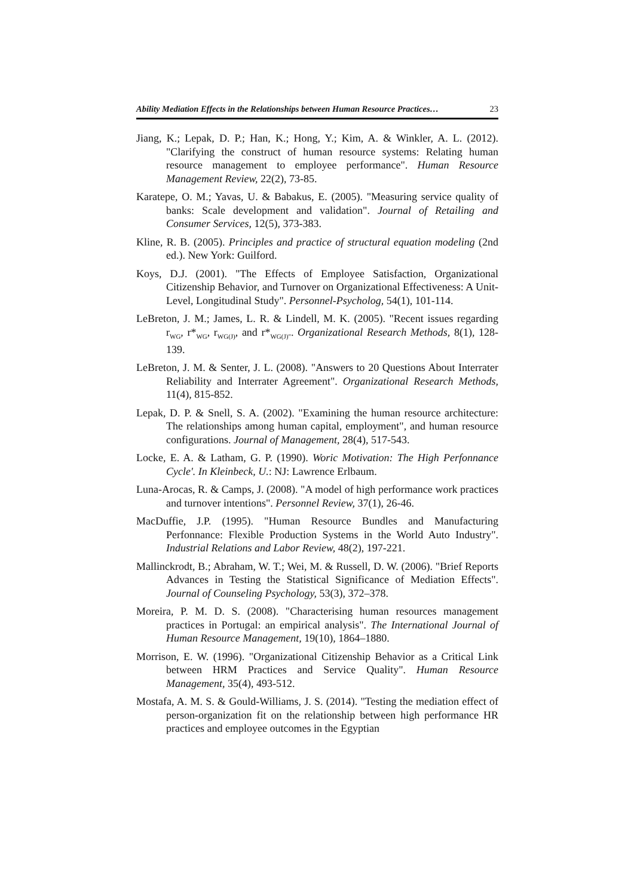Ability Mediation Effects in the Relationships between Human Resource Practices… 23
Jiang, K.; Lepak, D. P.; Han, K.; Hong, Y.; Kim, A. & Winkler, A. L. (2012). "Clarifying the construct of human resource systems: Relating human resource management to employee performance". Human Resource Management Review, 22(2), 73-85.
Karatepe, O. M.; Yavas, U. & Babakus, E. (2005). "Measuring service quality of banks: Scale development and validation". Journal of Retailing and Consumer Services, 12(5), 373-383.
Kline, R. B. (2005). Principles and practice of structural equation modeling (2nd ed.). New York: Guilford.
Koys, D.J. (2001). "The Effects of Employee Satisfaction, Organizational Citizenship Behavior, and Turnover on Organizational Effectiveness: A Unit-Level, Longitudinal Study". Personnel-Psycholog, 54(1), 101-114.
LeBreton, J. M.; James, L. R. & Lindell, M. K. (2005). "Recent issues regarding r<sub>WG</sub>, r*<sub>WG</sub>, r<sub>WG(J)</sub>, and r*<sub>WG(J)"</sub>. Organizational Research Methods, 8(1), 128-139.
LeBreton, J. M. & Senter, J. L. (2008). "Answers to 20 Questions About Interrater Reliability and Interrater Agreement". Organizational Research Methods, 11(4), 815-852.
Lepak, D. P. & Snell, S. A. (2002). "Examining the human resource architecture: The relationships among human capital, employment", and human resource configurations. Journal of Management, 28(4), 517-543.
Locke, E. A. & Latham, G. P. (1990). Woric Motivation: The High Perfonnance Cycle'. In Kleinbeck, U.: NJ: Lawrence Erlbaum.
Luna-Arocas, R. & Camps, J. (2008). "A model of high performance work practices and turnover intentions". Personnel Review, 37(1), 26-46.
MacDuffie, J.P. (1995). "Human Resource Bundles and Manufacturing Perfonnance: Flexible Production Systems in the World Auto Industry". Industrial Relations and Labor Review, 48(2), 197-221.
Mallinckrodt, B.; Abraham, W. T.; Wei, M. & Russell, D. W. (2006). "Brief Reports Advances in Testing the Statistical Significance of Mediation Effects". Journal of Counseling Psychology, 53(3), 372–378.
Moreira, P. M. D. S. (2008). "Characterising human resources management practices in Portugal: an empirical analysis". The International Journal of Human Resource Management, 19(10), 1864–1880.
Morrison, E. W. (1996). "Organizational Citizenship Behavior as a Critical Link between HRM Practices and Service Quality". Human Resource Management, 35(4), 493-512.
Mostafa, A. M. S. & Gould-Williams, J. S. (2014). "Testing the mediation effect of person-organization fit on the relationship between high performance HR practices and employee outcomes in the Egyptian